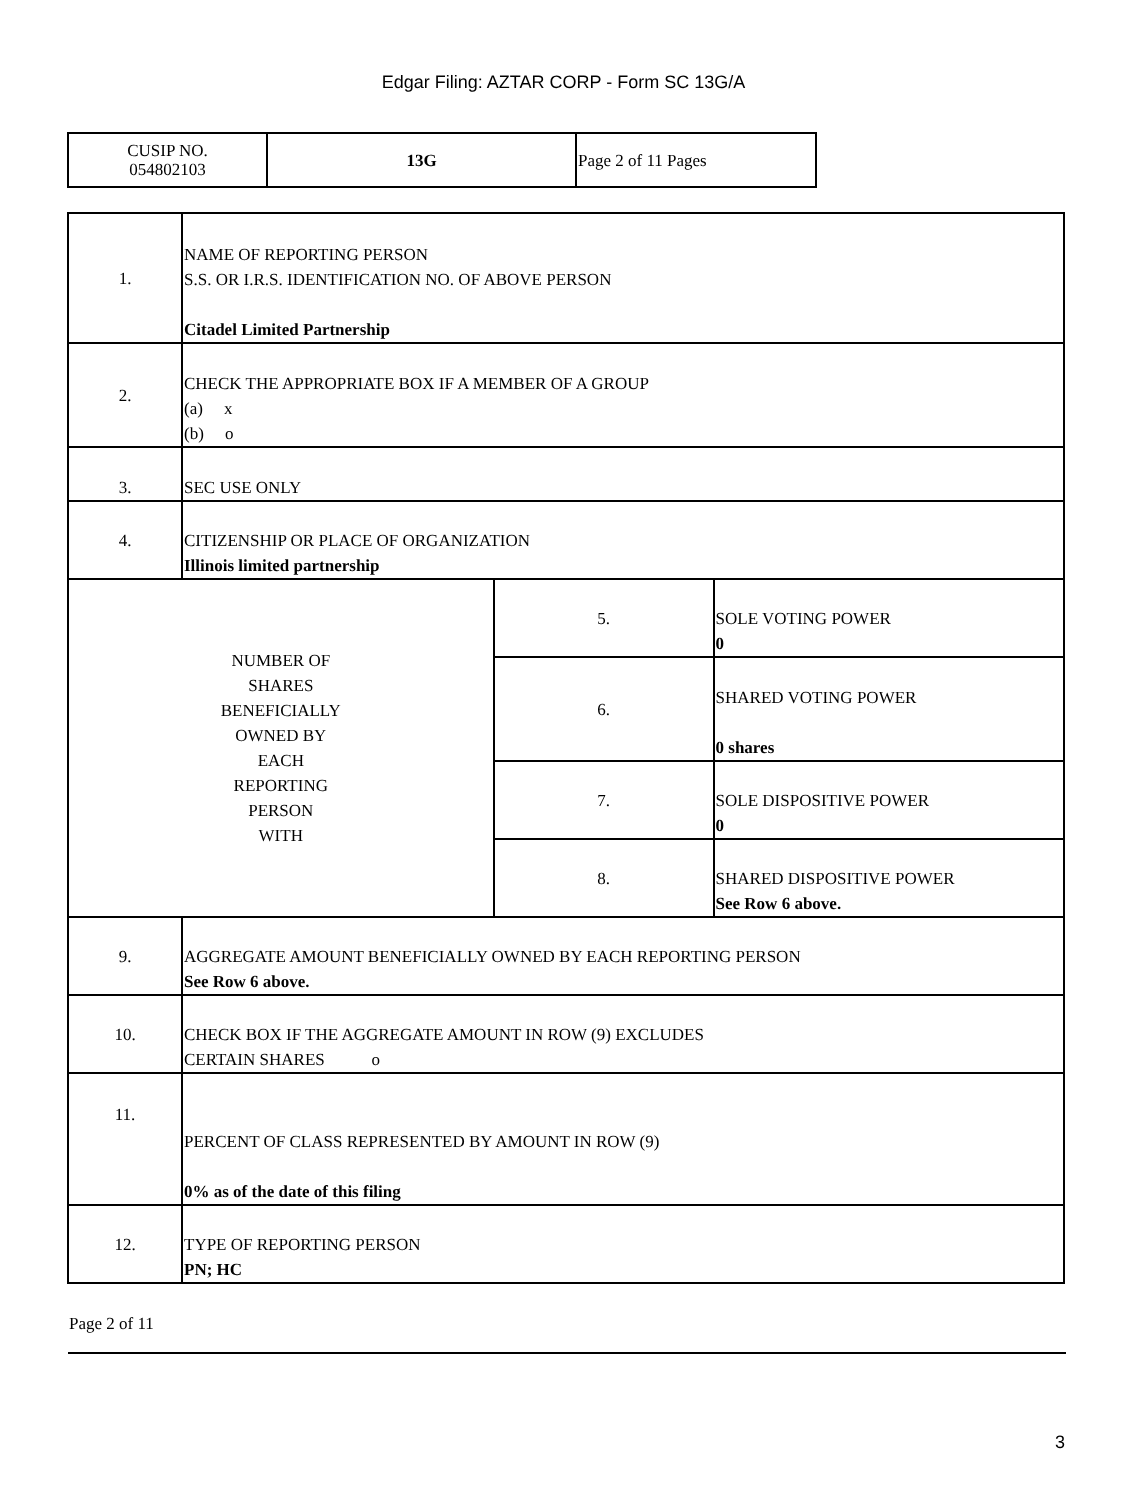Edgar Filing: AZTAR CORP - Form SC 13G/A
| CUSIP NO. 054802103 | 13G | Page 2 of 11 Pages |
| 1. | NAME OF REPORTING PERSON S.S. OR I.R.S. IDENTIFICATION NO. OF ABOVE PERSON Citadel Limited Partnership | | |
| 2. | CHECK THE APPROPRIATE BOX IF A MEMBER OF A GROUP (a) x (b) o | | |
| 3. | SEC USE ONLY | | |
| 4. | CITIZENSHIP OR PLACE OF ORGANIZATION Illinois limited partnership | | |
| NUMBER OF SHARES BENEFICIALLY OWNED BY EACH REPORTING PERSON WITH | | 5. | SOLE VOTING POWER 0 |
| | | 6. | SHARED VOTING POWER 0 shares |
| | | 7. | SOLE DISPOSITIVE POWER 0 |
| | | 8. | SHARED DISPOSITIVE POWER See Row 6 above. |
| 9. | AGGREGATE AMOUNT BENEFICIALLY OWNED BY EACH REPORTING PERSON See Row 6 above. | | |
| 10. | CHECK BOX IF THE AGGREGATE AMOUNT IN ROW (9) EXCLUDES CERTAIN SHARES o | | |
| 11. | PERCENT OF CLASS REPRESENTED BY AMOUNT IN ROW (9) 0% as of the date of this filing | | |
| 12. | TYPE OF REPORTING PERSON PN; HC | | |
Page 2 of 11
3